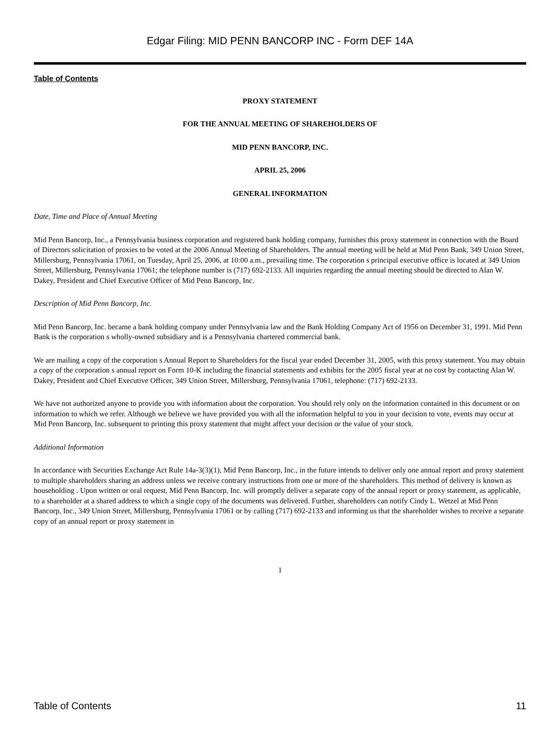Edgar Filing: MID PENN BANCORP INC - Form DEF 14A
Table of Contents
PROXY STATEMENT
FOR THE ANNUAL MEETING OF SHAREHOLDERS OF
MID PENN BANCORP, INC.
APRIL 25, 2006
GENERAL INFORMATION
Date, Time and Place of Annual Meeting
Mid Penn Bancorp, Inc., a Pennsylvania business corporation and registered bank holding company, furnishes this proxy statement in connection with the Board of Directors solicitation of proxies to be voted at the 2006 Annual Meeting of Shareholders. The annual meeting will be held at Mid Penn Bank, 349 Union Street, Millersburg, Pennsylvania 17061, on Tuesday, April 25, 2006, at 10:00 a.m., prevailing time. The corporation s principal executive office is located at 349 Union Street, Millersburg, Pennsylvania 17061; the telephone number is (717) 692-2133. All inquiries regarding the annual meeting should be directed to Alan W. Dakey, President and Chief Executive Officer of Mid Penn Bancorp, Inc.
Description of Mid Penn Bancorp, Inc.
Mid Penn Bancorp, Inc. became a bank holding company under Pennsylvania law and the Bank Holding Company Act of 1956 on December 31, 1991. Mid Penn Bank is the corporation s wholly-owned subsidiary and is a Pennsylvania chartered commercial bank.
We are mailing a copy of the corporation s Annual Report to Shareholders for the fiscal year ended December 31, 2005, with this proxy statement. You may obtain a copy of the corporation s annual report on Form 10-K including the financial statements and exhibits for the 2005 fiscal year at no cost by contacting Alan W. Dakey, President and Chief Executive Officer, 349 Union Street, Millersburg, Pennsylvania 17061, telephone: (717) 692-2133.
We have not authorized anyone to provide you with information about the corporation. You should rely only on the information contained in this document or on information to which we refer. Although we believe we have provided you with all the information helpful to you in your decision to vote, events may occur at Mid Penn Bancorp, Inc. subsequent to printing this proxy statement that might affect your decision or the value of your stock.
Additional Information
In accordance with Securities Exchange Act Rule 14a-3(3)(1), Mid Penn Bancorp, Inc., in the future intends to deliver only one annual report and proxy statement to multiple shareholders sharing an address unless we receive contrary instructions from one or more of the shareholders. This method of delivery is known as householding . Upon written or oral request, Mid Penn Bancorp, Inc. will promptly deliver a separate copy of the annual report or proxy statement, as applicable, to a shareholder at a shared address to which a single copy of the documents was delivered. Further, shareholders can notify Cindy L. Wetzel at Mid Penn Bancorp, Inc., 349 Union Street, Millersburg, Pennsylvania 17061 or by calling (717) 692-2133 and informing us that the shareholder wishes to receive a separate copy of an annual report or proxy statement in
1
Table of Contents 11